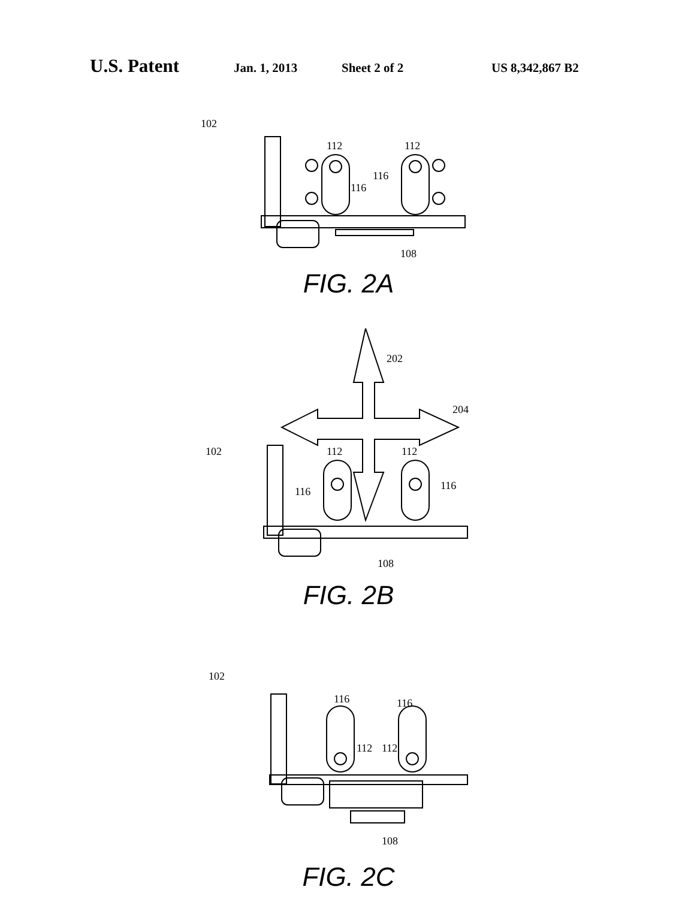U.S. Patent Jan. 1, 2013 Sheet 2 of 2 US 8,342,867 B2
102
112 112
116
116
108
FIG. 2A
202
204
102 112 112
116 116
108
FIG. 2B
102
116 116
112 112
108
FIG. 2C